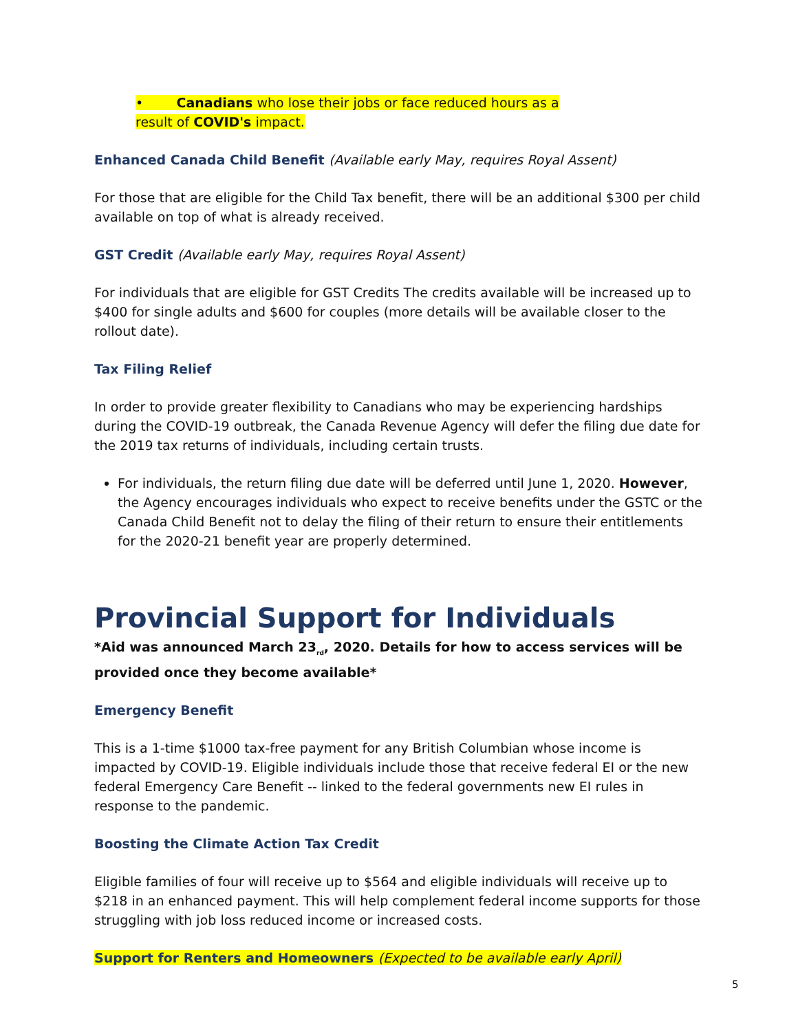• Canadians who lose their jobs or face reduced hours as a
result of COVID's impact.
Enhanced Canada Child Benefit (Available early May, requires Royal Assent)
For those that are eligible for the Child Tax benefit, there will be an additional $300 per child available on top of what is already received.
GST Credit (Available early May, requires Royal Assent)
For individuals that are eligible for GST Credits The credits available will be increased up to $400 for single adults and $600 for couples (more details will be available closer to the rollout date).
Tax Filing Relief
In order to provide greater flexibility to Canadians who may be experiencing hardships during the COVID-19 outbreak, the Canada Revenue Agency will defer the filing due date for the 2019 tax returns of individuals, including certain trusts.
For individuals, the return filing due date will be deferred until June 1, 2020. However, the Agency encourages individuals who expect to receive benefits under the GSTC or the Canada Child Benefit not to delay the filing of their return to ensure their entitlements for the 2020-21 benefit year are properly determined.
Provincial Support for Individuals
*Aid was announced March 23<sub>rd</sub>, 2020. Details for how to access services will be provided once they become available*
Emergency Benefit
This is a 1-time $1000 tax-free payment for any British Columbian whose income is impacted by COVID-19. Eligible individuals include those that receive federal EI or the new federal Emergency Care Benefit -- linked to the federal governments new EI rules in response to the pandemic.
Boosting the Climate Action Tax Credit
Eligible families of four will receive up to $564 and eligible individuals will receive up to $218 in an enhanced payment. This will help complement federal income supports for those struggling with job loss reduced income or increased costs.
Support for Renters and Homeowners (Expected to be available early April)
5